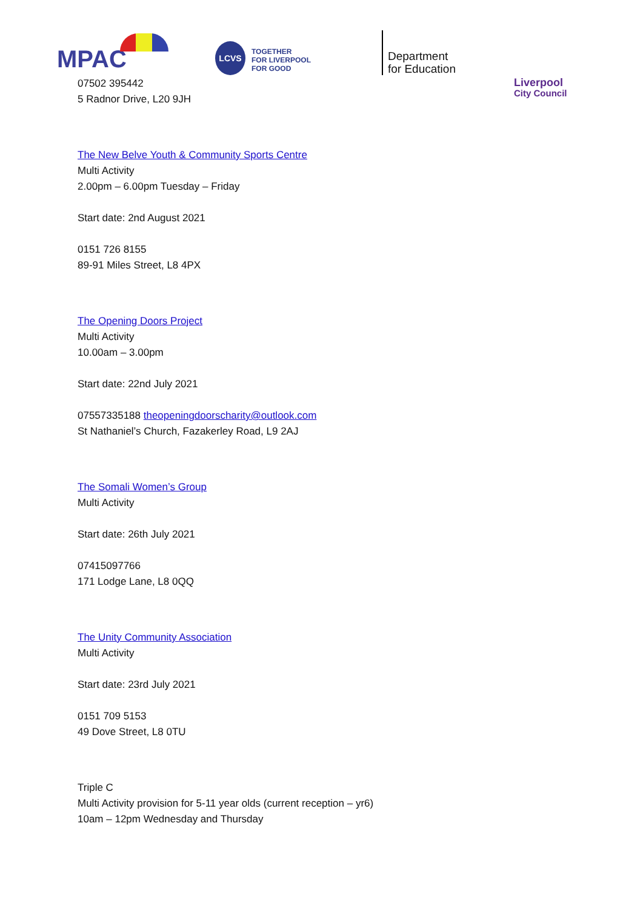MPAC LCVS
TOGETHER
FOR LIVERPOOL
FOR GOOD
Department
for Education
Liverpool
City Council
07502 395442
5 Radnor Drive, L20 9JH
The New Belve Youth & Community Sports Centre
Multi Activity
2.00pm – 6.00pm Tuesday – Friday
Start date: 2nd August 2021
0151 726 8155
89-91 Miles Street, L8 4PX
The Opening Doors Project
Multi Activity
10.00am – 3.00pm
Start date: 22nd July 2021
07557335188 theopeningdoorscharity@outlook.com
St Nathaniel’s Church, Fazakerley Road, L9 2AJ
The Somali Women’s Group
Multi Activity
Start date: 26th July 2021
07415097766
171 Lodge Lane, L8 0QQ
The Unity Community Association
Multi Activity
Start date: 23rd July 2021
0151 709 5153
49 Dove Street, L8 0TU
Triple C
Multi Activity provision for 5-11 year olds (current reception – yr6)
10am – 12pm Wednesday and Thursday